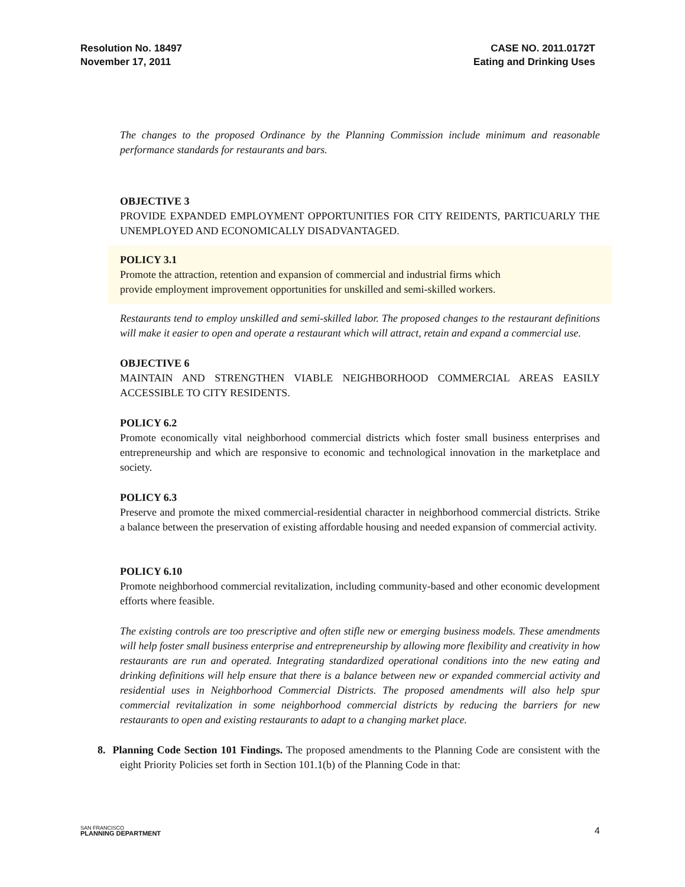Resolution No. 18497
November 17, 2011
CASE NO. 2011.0172T
Eating and Drinking Uses
The changes to the proposed Ordinance by the Planning Commission include minimum and reasonable performance standards for restaurants and bars.
OBJECTIVE 3
PROVIDE EXPANDED EMPLOYMENT OPPORTUNITIES FOR CITY REIDENTS, PARTICUARLY THE UNEMPLOYED AND ECONOMICALLY DISADVANTAGED.
POLICY 3.1
Promote the attraction, retention and expansion of commercial and industrial firms which
provide employment improvement opportunities for unskilled and semi-skilled workers.
Restaurants tend to employ unskilled and semi-skilled labor. The proposed changes to the restaurant definitions will make it easier to open and operate a restaurant which will attract, retain and expand a commercial use.
OBJECTIVE 6
MAINTAIN AND STRENGTHEN VIABLE NEIGHBORHOOD COMMERCIAL AREAS EASILY ACCESSIBLE TO CITY RESIDENTS.
POLICY 6.2
Promote economically vital neighborhood commercial districts which foster small business enterprises and entrepreneurship and which are responsive to economic and technological innovation in the marketplace and society.
POLICY 6.3
Preserve and promote the mixed commercial-residential character in neighborhood commercial districts. Strike a balance between the preservation of existing affordable housing and needed expansion of commercial activity.
POLICY 6.10
Promote neighborhood commercial revitalization, including community-based and other economic development efforts where feasible.
The existing controls are too prescriptive and often stifle new or emerging business models. These amendments will help foster small business enterprise and entrepreneurship by allowing more flexibility and creativity in how restaurants are run and operated. Integrating standardized operational conditions into the new eating and drinking definitions will help ensure that there is a balance between new or expanded commercial activity and residential uses in Neighborhood Commercial Districts. The proposed amendments will also help spur commercial revitalization in some neighborhood commercial districts by reducing the barriers for new restaurants to open and existing restaurants to adapt to a changing market place.
8. Planning Code Section 101 Findings. The proposed amendments to the Planning Code are consistent with the eight Priority Policies set forth in Section 101.1(b) of the Planning Code in that:
SAN FRANCISCO
PLANNING DEPARTMENT
4